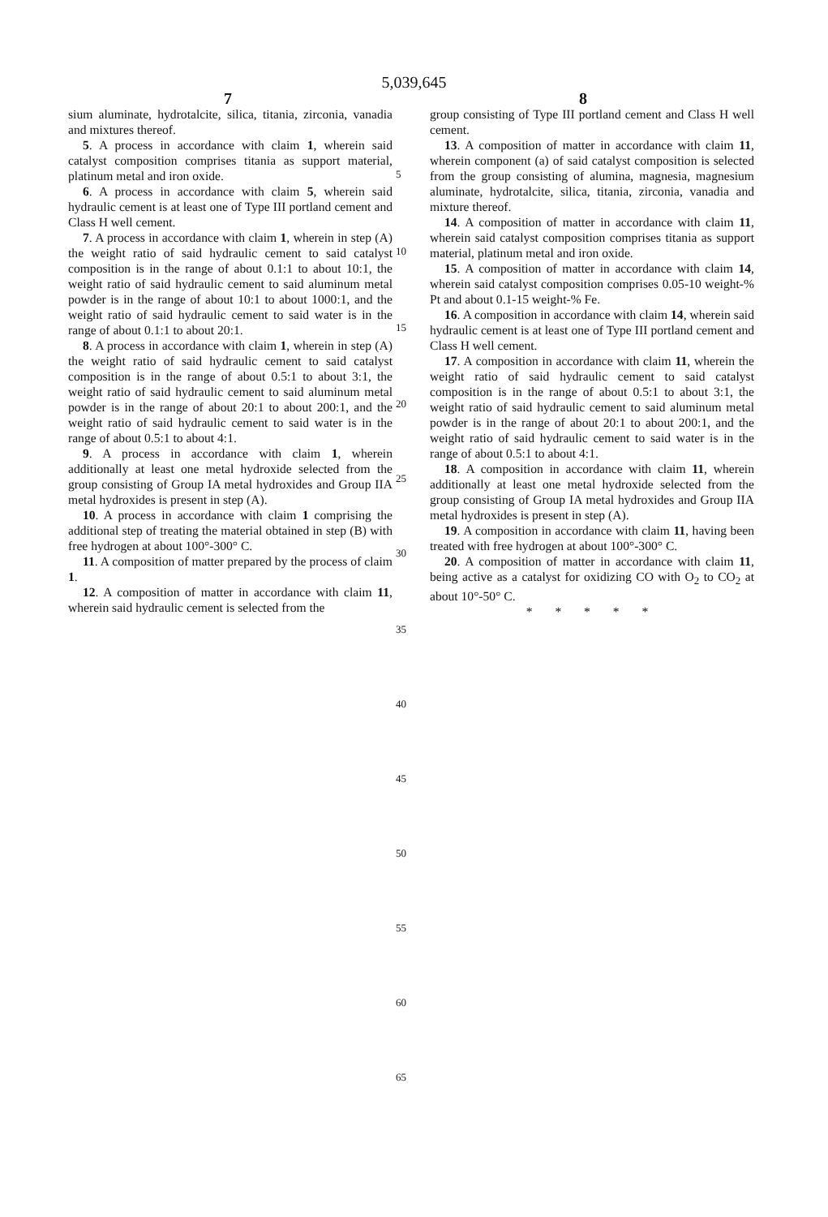5,039,645
7 8
sium aluminate, hydrotalcite, silica, titania, zirconia, vanadia and mixtures thereof.
5. A process in accordance with claim 1, wherein said catalyst composition comprises titania as support material, platinum metal and iron oxide.
6. A process in accordance with claim 5, wherein said hydraulic cement is at least one of Type III portland cement and Class H well cement.
7. A process in accordance with claim 1, wherein in step (A) the weight ratio of said hydraulic cement to said catalyst composition is in the range of about 0.1:1 to about 10:1, the weight ratio of said hydraulic cement to said aluminum metal powder is in the range of about 10:1 to about 1000:1, and the weight ratio of said hydraulic cement to said water is in the range of about 0.1:1 to about 20:1.
8. A process in accordance with claim 1, wherein in step (A) the weight ratio of said hydraulic cement to said catalyst composition is in the range of about 0.5:1 to about 3:1, the weight ratio of said hydraulic cement to said aluminum metal powder is in the range of about 20:1 to about 200:1, and the weight ratio of said hydraulic cement to said water is in the range of about 0.5:1 to about 4:1.
9. A process in accordance with claim 1, wherein additionally at least one metal hydroxide selected from the group consisting of Group IA metal hydroxides and Group IIA metal hydroxides is present in step (A).
10. A process in accordance with claim 1 comprising the additional step of treating the material obtained in step (B) with free hydrogen at about 100°-300° C.
11. A composition of matter prepared by the process of claim 1.
12. A composition of matter in accordance with claim 11, wherein said hydraulic cement is selected from the
group consisting of Type III portland cement and Class H well cement.
13. A composition of matter in accordance with claim 11, wherein component (a) of said catalyst composition is selected from the group consisting of alumina, magnesia, magnesium aluminate, hydrotalcite, silica, titania, zirconia, vanadia and mixture thereof.
14. A composition of matter in accordance with claim 11, wherein said catalyst composition comprises titania as support material, platinum metal and iron oxide.
15. A composition of matter in accordance with claim 14, wherein said catalyst composition comprises 0.05-10 weight-% Pt and about 0.1-15 weight-% Fe.
16. A composition in accordance with claim 14, wherein said hydraulic cement is at least one of Type III portland cement and Class H well cement.
17. A composition in accordance with claim 11, wherein the weight ratio of said hydraulic cement to said catalyst composition is in the range of about 0.5:1 to about 3:1, the weight ratio of said hydraulic cement to said aluminum metal powder is in the range of about 20:1 to about 200:1, and the weight ratio of said hydraulic cement to said water is in the range of about 0.5:1 to about 4:1.
18. A composition in accordance with claim 11, wherein additionally at least one metal hydroxide selected from the group consisting of Group IA metal hydroxides and Group IIA metal hydroxides is present in step (A).
19. A composition in accordance with claim 11, having been treated with free hydrogen at about 100°-300° C.
20. A composition of matter in accordance with claim 11, being active as a catalyst for oxidizing CO with O<sub>2</sub> to CO<sub>2</sub> at about 10°-50° C.
* * * * *
5
10
15
20
25
30
35
40
45
50
55
60
65